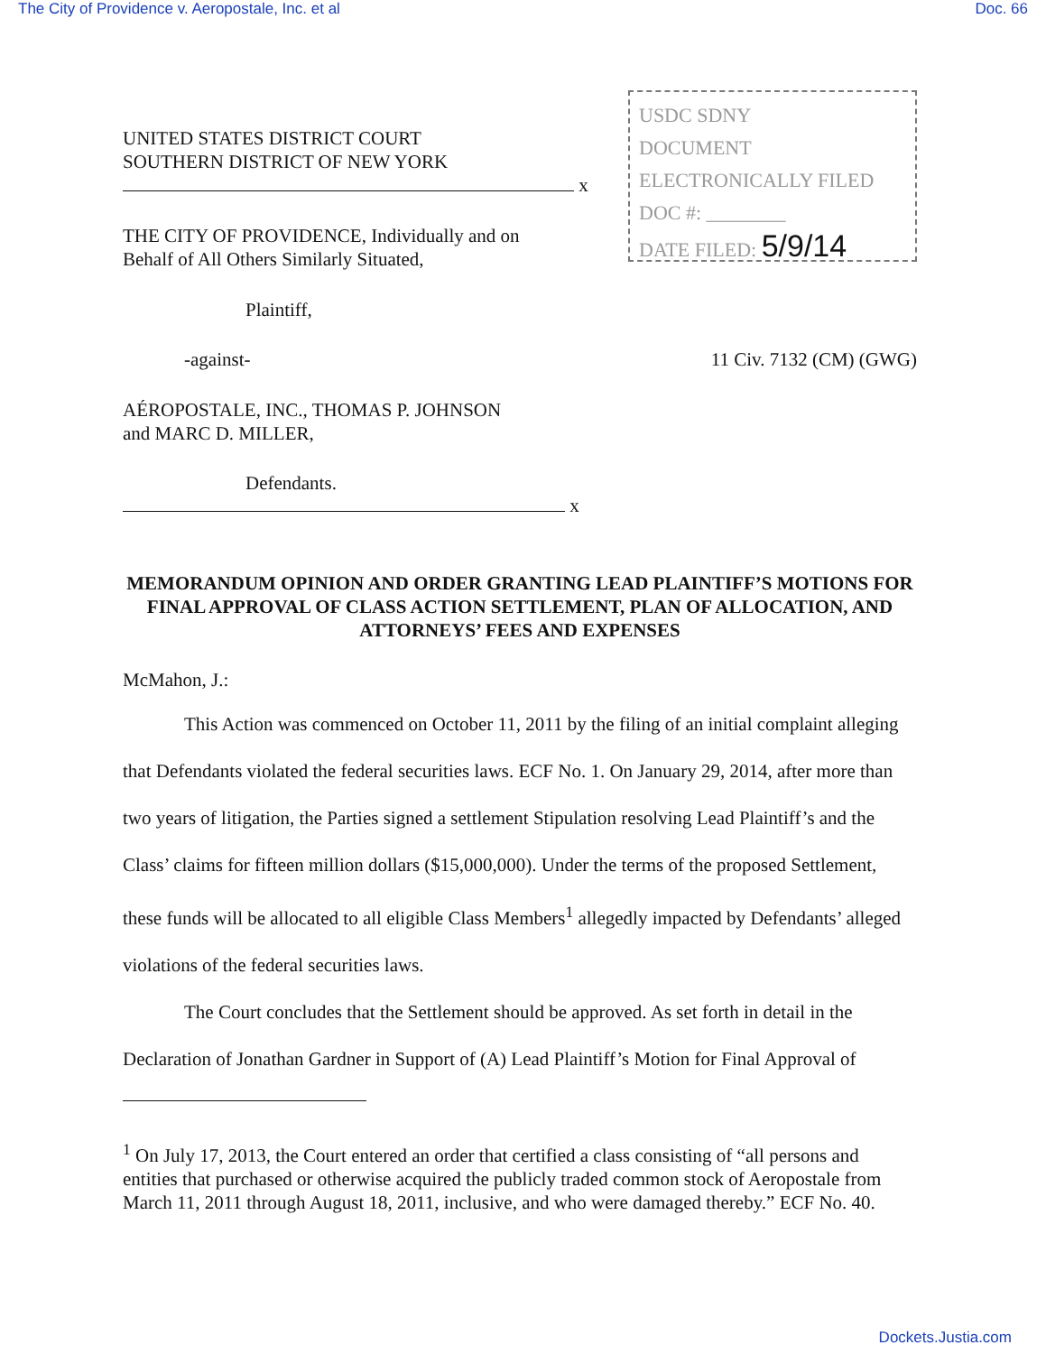The City of Providence v. Aeropostale, Inc. et al Doc. 66
UNITED STATES DISTRICT COURT
SOUTHERN DISTRICT OF NEW YORK
x
THE CITY OF PROVIDENCE, Individually and on
Behalf of All Others Similarly Situated,
Plaintiff,
USDC SDNY
DOCUMENT
ELECTRONICALLY FILED
DOC #: ________
DATE FILED: 5/9/14
-against- 11 Civ. 7132 (CM) (GWG)
AÉROPOSTALE, INC., THOMAS P. JOHNSON
and MARC D. MILLER,
Defendants.
x
MEMORANDUM OPINION AND ORDER GRANTING LEAD PLAINTIFF’S MOTIONS FOR FINAL APPROVAL OF CLASS ACTION SETTLEMENT, PLAN OF ALLOCATION, AND ATTORNEYS’ FEES AND EXPENSES
McMahon, J.:
This Action was commenced on October 11, 2011 by the filing of an initial complaint alleging that Defendants violated the federal securities laws. ECF No. 1. On January 29, 2014, after more than two years of litigation, the Parties signed a settlement Stipulation resolving Lead Plaintiff’s and the Class’ claims for fifteen million dollars ($15,000,000). Under the terms of the proposed Settlement, these funds will be allocated to all eligible Class Members<sup>1</sup> allegedly impacted by Defendants’ alleged violations of the federal securities laws.
The Court concludes that the Settlement should be approved. As set forth in detail in the Declaration of Jonathan Gardner in Support of (A) Lead Plaintiff’s Motion for Final Approval of
<sup>1</sup> On July 17, 2013, the Court entered an order that certified a class consisting of “all persons and entities that purchased or otherwise acquired the publicly traded common stock of Aeropostale from March 11, 2011 through August 18, 2011, inclusive, and who were damaged thereby.” ECF No. 40.
Dockets.Justia.com